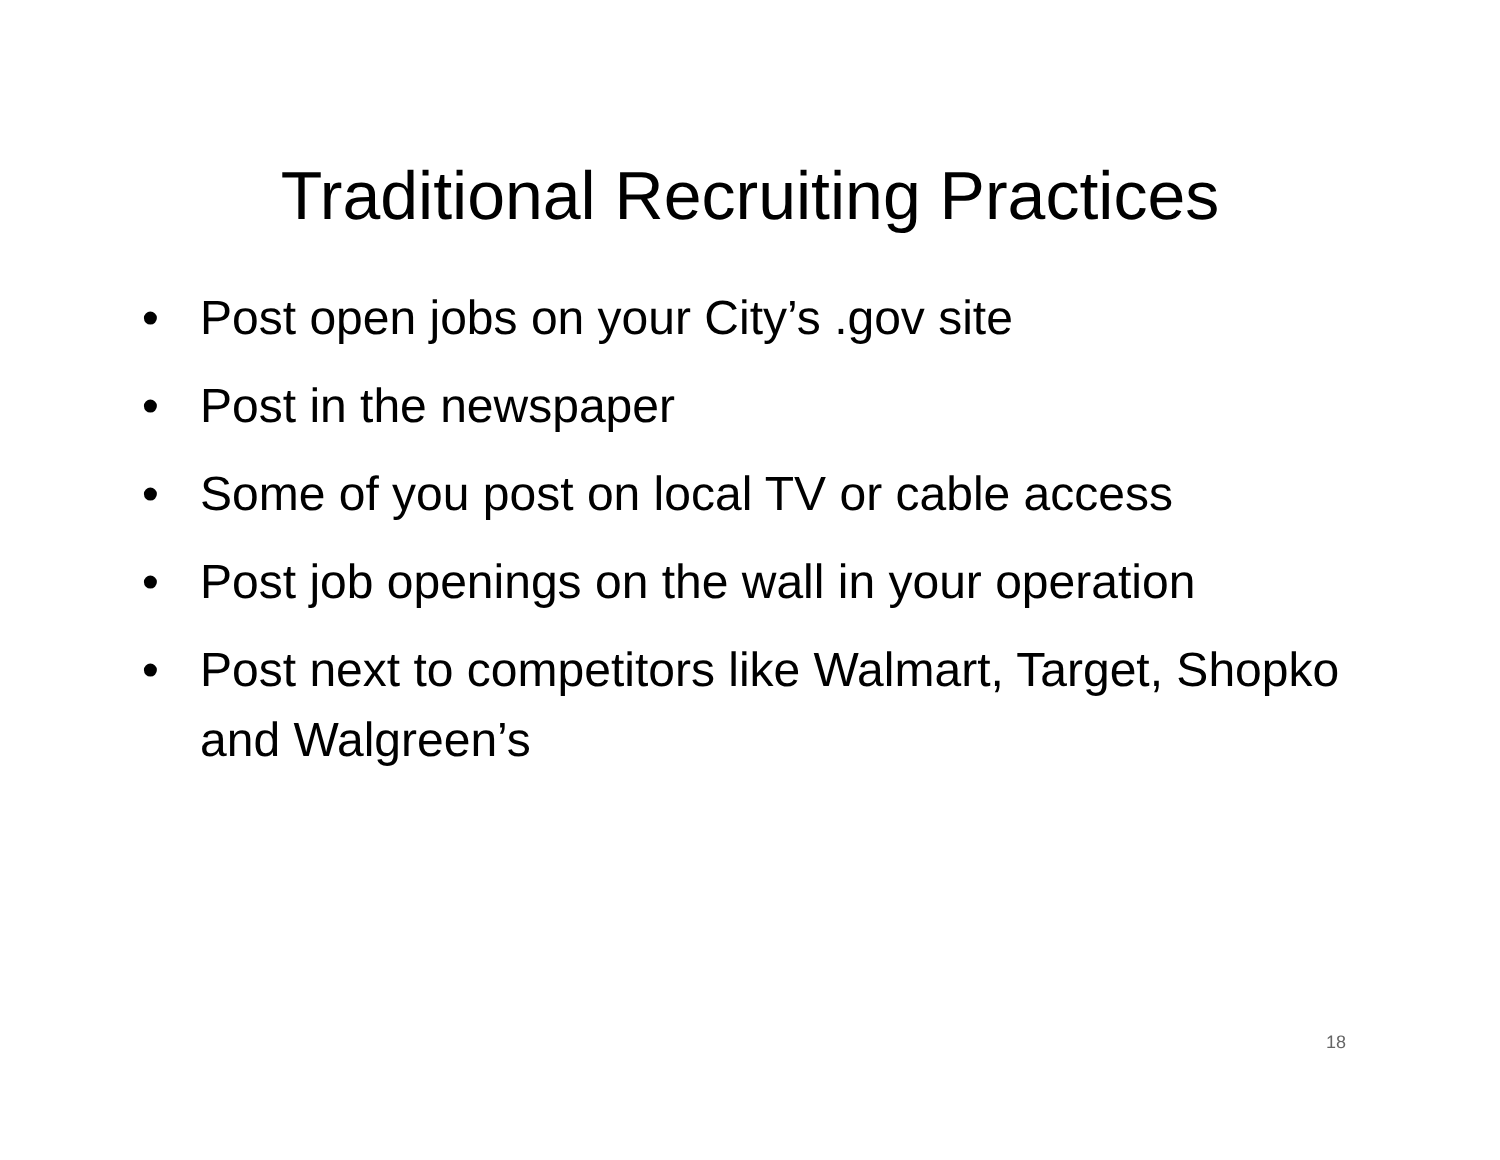Traditional Recruiting Practices
• Post open jobs on your City’s .gov site
• Post in the newspaper
• Some of you post on local TV or cable access
• Post job openings on the wall in your operation
• Post next to competitors like Walmart, Target, Shopko and Walgreen’s
18